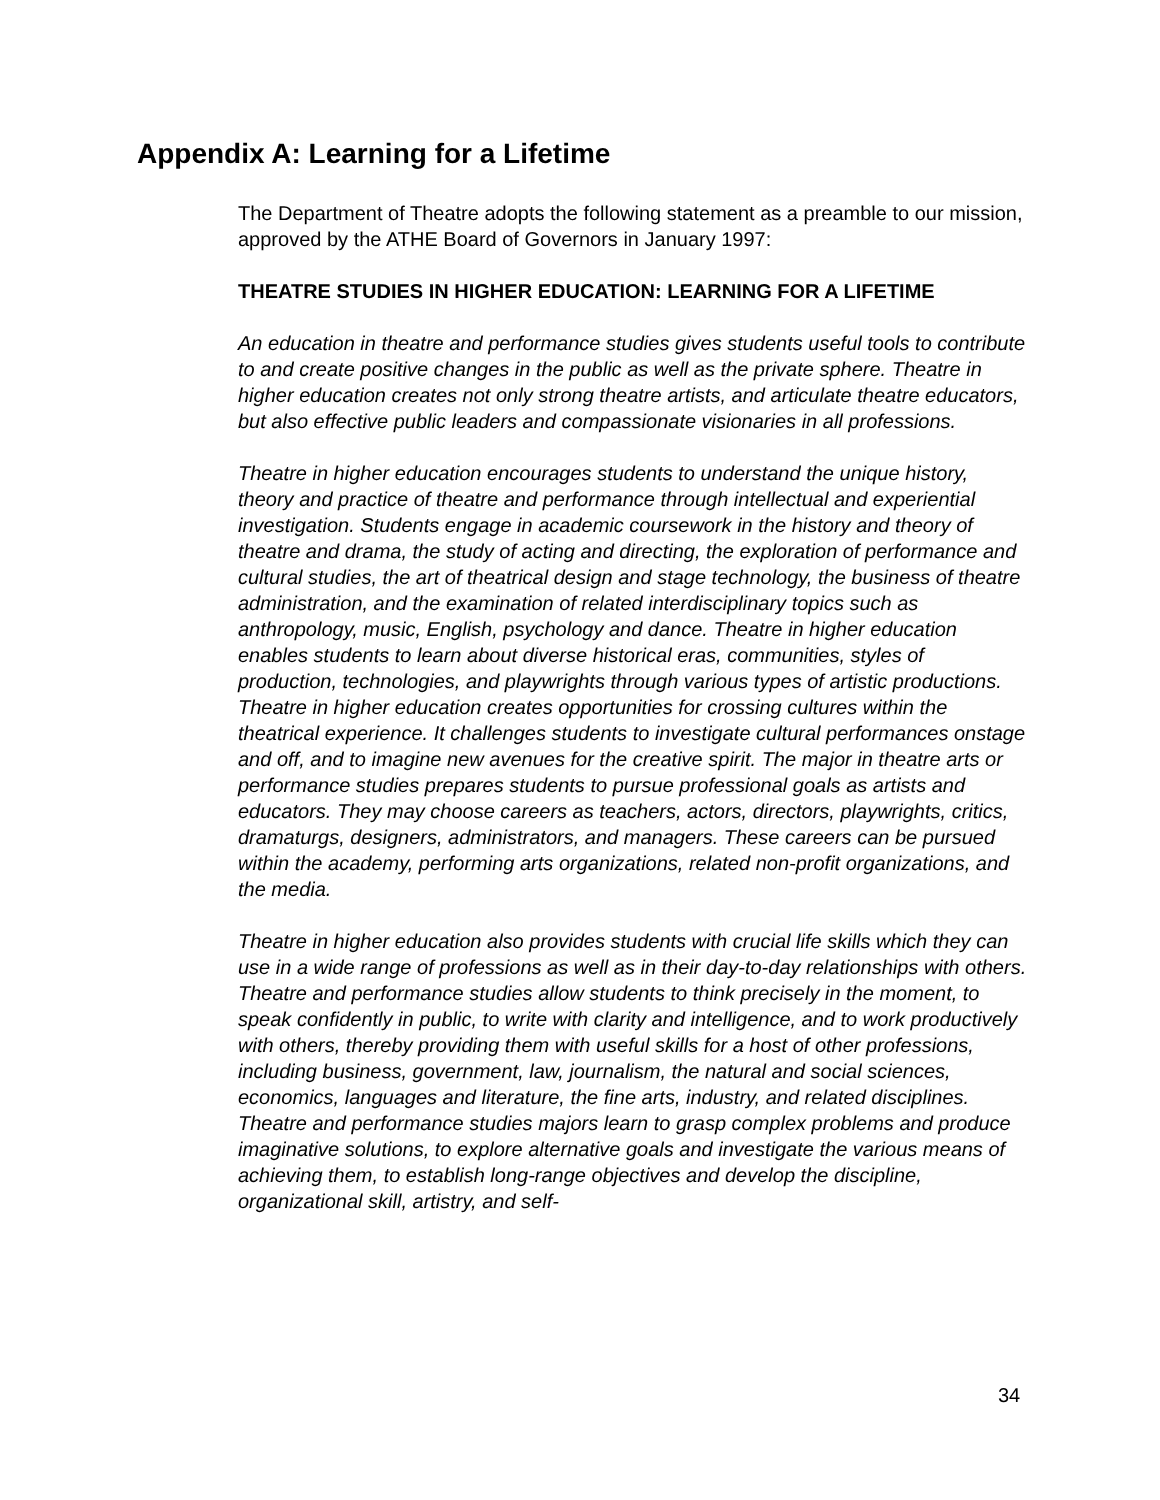Appendix A: Learning for a Lifetime
The Department of Theatre adopts the following statement as a preamble to our mission, approved by the ATHE Board of Governors in January 1997:
THEATRE STUDIES IN HIGHER EDUCATION: LEARNING FOR A LIFETIME
An education in theatre and performance studies gives students useful tools to contribute to and create positive changes in the public as well as the private sphere. Theatre in higher education creates not only strong theatre artists, and articulate theatre educators, but also effective public leaders and compassionate visionaries in all professions.
Theatre in higher education encourages students to understand the unique history, theory and practice of theatre and performance through intellectual and experiential investigation. Students engage in academic coursework in the history and theory of theatre and drama, the study of acting and directing, the exploration of performance and cultural studies, the art of theatrical design and stage technology, the business of theatre administration, and the examination of related interdisciplinary topics such as anthropology, music, English, psychology and dance. Theatre in higher education enables students to learn about diverse historical eras, communities, styles of production, technologies, and playwrights through various types of artistic productions. Theatre in higher education creates opportunities for crossing cultures within the theatrical experience. It challenges students to investigate cultural performances onstage and off, and to imagine new avenues for the creative spirit. The major in theatre arts or performance studies prepares students to pursue professional goals as artists and educators. They may choose careers as teachers, actors, directors, playwrights, critics, dramaturgs, designers, administrators, and managers. These careers can be pursued within the academy, performing arts organizations, related non-profit organizations, and the media.
Theatre in higher education also provides students with crucial life skills which they can use in a wide range of professions as well as in their day-to-day relationships with others. Theatre and performance studies allow students to think precisely in the moment, to speak confidently in public, to write with clarity and intelligence, and to work productively with others, thereby providing them with useful skills for a host of other professions, including business, government, law, journalism, the natural and social sciences, economics, languages and literature, the fine arts, industry, and related disciplines. Theatre and performance studies majors learn to grasp complex problems and produce imaginative solutions, to explore alternative goals and investigate the various means of achieving them, to establish long-range objectives and develop the discipline, organizational skill, artistry, and self-
34